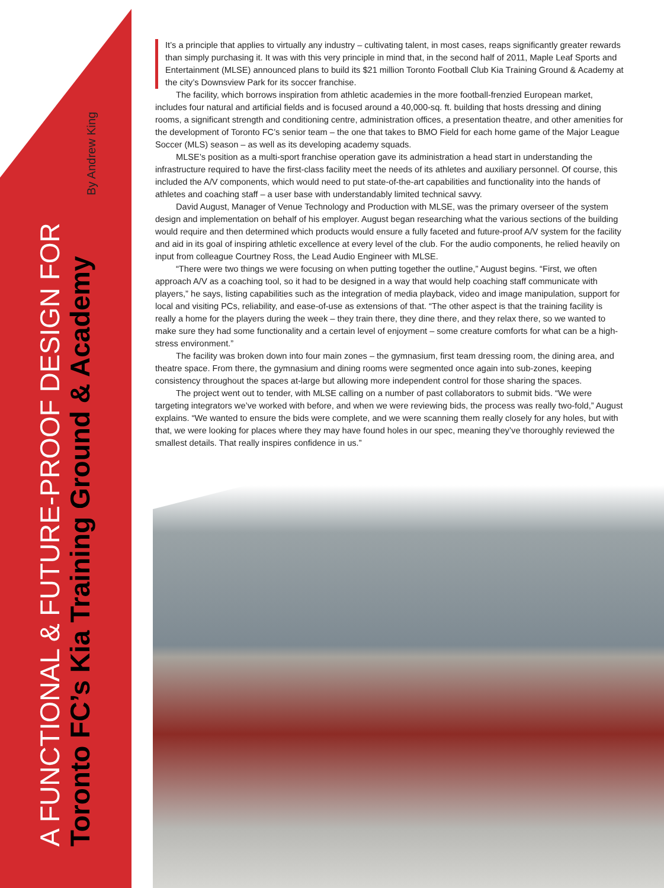A FUNCTIONAL & FUTURE-PROOF DESIGN FOR
Toronto FC’s Kia Training Ground & Academy
By Andrew King
It’s a principle that applies to virtually any industry – cultivating talent, in most cases, reaps significantly greater rewards than simply purchasing it. It was with this very principle in mind that, in the second half of 2011, Maple Leaf Sports and Entertainment (MLSE) announced plans to build its $21 million Toronto Football Club Kia Training Ground & Academy at the city’s Downsview Park for its soccer franchise.
The facility, which borrows inspiration from athletic academies in the more football-frenzied European market, includes four natural and artificial fields and is focused around a 40,000-sq. ft. building that hosts dressing and dining rooms, a significant strength and conditioning centre, administration offices, a presentation theatre, and other amenities for the development of Toronto FC’s senior team – the one that takes to BMO Field for each home game of the Major League Soccer (MLS) season – as well as its developing academy squads.
MLSE’s position as a multi-sport franchise operation gave its administration a head start in understanding the infrastructure required to have the first-class facility meet the needs of its athletes and auxiliary personnel. Of course, this included the A/V components, which would need to put state-of-the-art capabilities and functionality into the hands of athletes and coaching staff – a user base with understandably limited technical savvy.
David August, Manager of Venue Technology and Production with MLSE, was the primary overseer of the system design and implementation on behalf of his employer. August began researching what the various sections of the building would require and then determined which products would ensure a fully faceted and future-proof A/V system for the facility and aid in its goal of inspiring athletic excellence at every level of the club. For the audio components, he relied heavily on input from colleague Courtney Ross, the Lead Audio Engineer with MLSE.
“There were two things we were focusing on when putting together the outline,” August begins. “First, we often approach A/V as a coaching tool, so it had to be designed in a way that would help coaching staff communicate with players,” he says, listing capabilities such as the integration of media playback, video and image manipulation, support for local and visiting PCs, reliability, and ease-of-use as extensions of that. “The other aspect is that the training facility is really a home for the players during the week – they train there, they dine there, and they relax there, so we wanted to make sure they had some functionality and a certain level of enjoyment – some creature comforts for what can be a high-stress environment.”
The facility was broken down into four main zones – the gymnasium, first team dressing room, the dining area, and theatre space. From there, the gymnasium and dining rooms were segmented once again into sub-zones, keeping consistency throughout the spaces at-large but allowing more independent control for those sharing the spaces.
The project went out to tender, with MLSE calling on a number of past collaborators to submit bids. “We were targeting integrators we’ve worked with before, and when we were reviewing bids, the process was really two-fold,” August explains. “We wanted to ensure the bids were complete, and we were scanning them really closely for any holes, but with that, we were looking for places where they may have found holes in our spec, meaning they’ve thoroughly reviewed the smallest details. That really inspires confidence in us.”